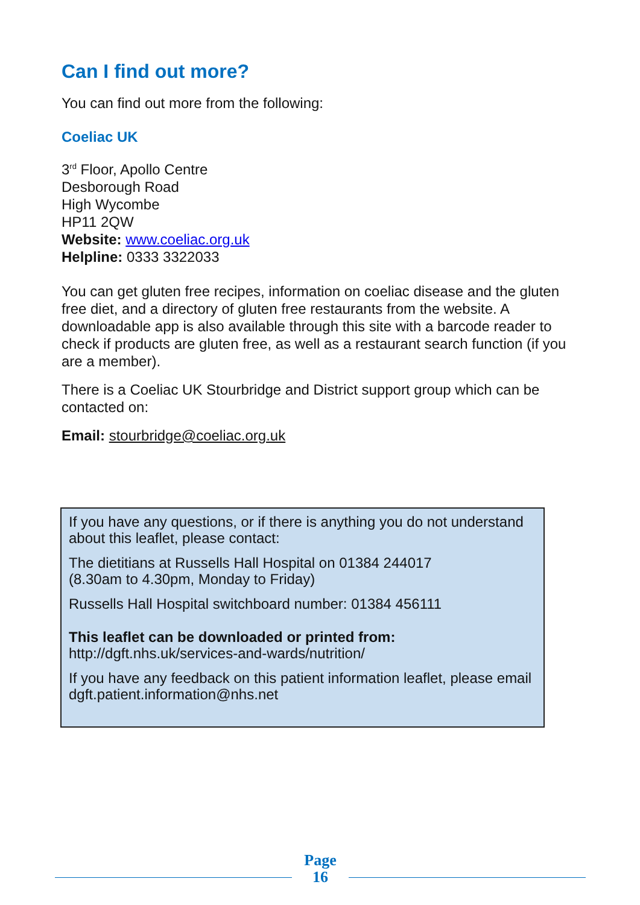Can I find out more?
You can find out more from the following:
Coeliac UK
3<sup>rd</sup> Floor, Apollo Centre
Desborough Road
High Wycombe
HP11 2QW
Website: www.coeliac.org.uk
Helpline: 0333 3322033
You can get gluten free recipes, information on coeliac disease and the gluten free diet, and a directory of gluten free restaurants from the website. A downloadable app is also available through this site with a barcode reader to check if products are gluten free, as well as a restaurant search function (if you are a member).
There is a Coeliac UK Stourbridge and District support group which can be contacted on:
Email: stourbridge@coeliac.org.uk
If you have any questions, or if there is anything you do not understand about this leaflet, please contact:
The dietitians at Russells Hall Hospital on 01384 244017
(8.30am to 4.30pm, Monday to Friday)
Russells Hall Hospital switchboard number: 01384 456111
This leaflet can be downloaded or printed from:
http://dgft.nhs.uk/services-and-wards/nutrition/
If you have any feedback on this patient information leaflet, please email dgft.patient.information@nhs.net
Page
16